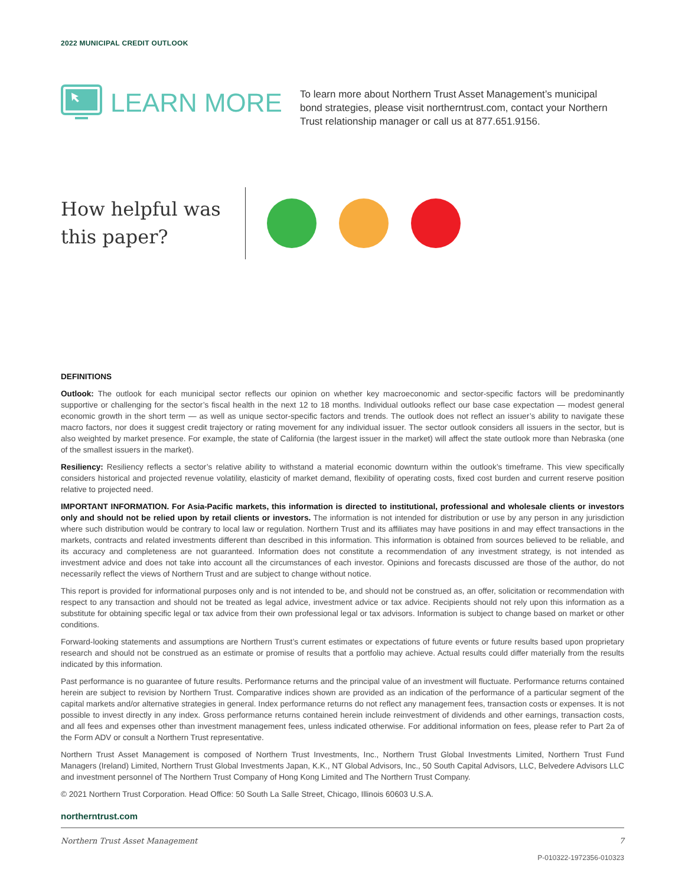2022 MUNICIPAL CREDIT OUTLOOK
LEARN MORE
To learn more about Northern Trust Asset Management’s municipal bond strategies, please visit northerntrust.com, contact your Northern Trust relationship manager or call us at 877.651.9156.
How helpful was this paper?
DEFINITIONS
Outlook: The outlook for each municipal sector reflects our opinion on whether key macroeconomic and sector-specific factors will be predominantly supportive or challenging for the sector’s fiscal health in the next 12 to 18 months. Individual outlooks reflect our base case expectation — modest general economic growth in the short term — as well as unique sector-specific factors and trends. The outlook does not reflect an issuer’s ability to navigate these macro factors, nor does it suggest credit trajectory or rating movement for any individual issuer. The sector outlook considers all issuers in the sector, but is also weighted by market presence. For example, the state of California (the largest issuer in the market) will affect the state outlook more than Nebraska (one of the smallest issuers in the market).
Resiliency: Resiliency reflects a sector’s relative ability to withstand a material economic downturn within the outlook’s timeframe. This view specifically considers historical and projected revenue volatility, elasticity of market demand, flexibility of operating costs, fixed cost burden and current reserve position relative to projected need.
IMPORTANT INFORMATION. For Asia-Pacific markets, this information is directed to institutional, professional and wholesale clients or investors only and should not be relied upon by retail clients or investors. The information is not intended for distribution or use by any person in any jurisdiction where such distribution would be contrary to local law or regulation. Northern Trust and its affiliates may have positions in and may effect transactions in the markets, contracts and related investments different than described in this information. This information is obtained from sources believed to be reliable, and its accuracy and completeness are not guaranteed. Information does not constitute a recommendation of any investment strategy, is not intended as investment advice and does not take into account all the circumstances of each investor. Opinions and forecasts discussed are those of the author, do not necessarily reflect the views of Northern Trust and are subject to change without notice.
This report is provided for informational purposes only and is not intended to be, and should not be construed as, an offer, solicitation or recommendation with respect to any transaction and should not be treated as legal advice, investment advice or tax advice. Recipients should not rely upon this information as a substitute for obtaining specific legal or tax advice from their own professional legal or tax advisors. Information is subject to change based on market or other conditions.
Forward-looking statements and assumptions are Northern Trust’s current estimates or expectations of future events or future results based upon proprietary research and should not be construed as an estimate or promise of results that a portfolio may achieve. Actual results could differ materially from the results indicated by this information.
Past performance is no guarantee of future results. Performance returns and the principal value of an investment will fluctuate. Performance returns contained herein are subject to revision by Northern Trust. Comparative indices shown are provided as an indication of the performance of a particular segment of the capital markets and/or alternative strategies in general. Index performance returns do not reflect any management fees, transaction costs or expenses. It is not possible to invest directly in any index. Gross performance returns contained herein include reinvestment of dividends and other earnings, transaction costs, and all fees and expenses other than investment management fees, unless indicated otherwise. For additional information on fees, please refer to Part 2a of the Form ADV or consult a Northern Trust representative.
Northern Trust Asset Management is composed of Northern Trust Investments, Inc., Northern Trust Global Investments Limited, Northern Trust Fund Managers (Ireland) Limited, Northern Trust Global Investments Japan, K.K., NT Global Advisors, Inc., 50 South Capital Advisors, LLC, Belvedere Advisors LLC and investment personnel of The Northern Trust Company of Hong Kong Limited and The Northern Trust Company.
© 2021 Northern Trust Corporation. Head Office: 50 South La Salle Street, Chicago, Illinois 60603 U.S.A.
northerntrust.com
Northern Trust Asset Management 7
P-010322-1972356-010323